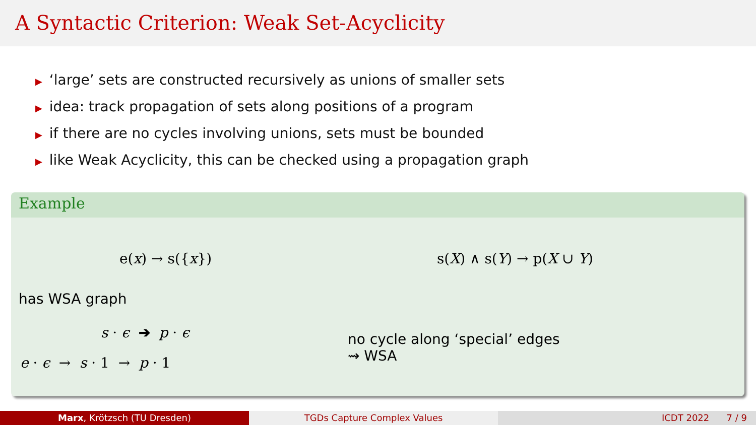A Syntactic Criterion: Weak Set-Acyclicity
▶ ‘large’ sets are constructed recursively as unions of smaller sets
▶ idea: track propagation of sets along positions of a program
▶ if there are no cycles involving unions, sets must be bounded
▶ like Weak Acyclicity, this can be checked using a propagation graph
Example
e(x) → s({x}) s(X) ∧ s(Y) → p(X ∪ Y)
has WSA graph
s · ϵ ➔ p · ϵ
e · ϵ → s · 1 → p · 1
no cycle along ‘special’ edges
⇝ WSA
Marx, Krötzsch (TU Dresden) TGDs Capture Complex Values ICDT 2022 7 / 9